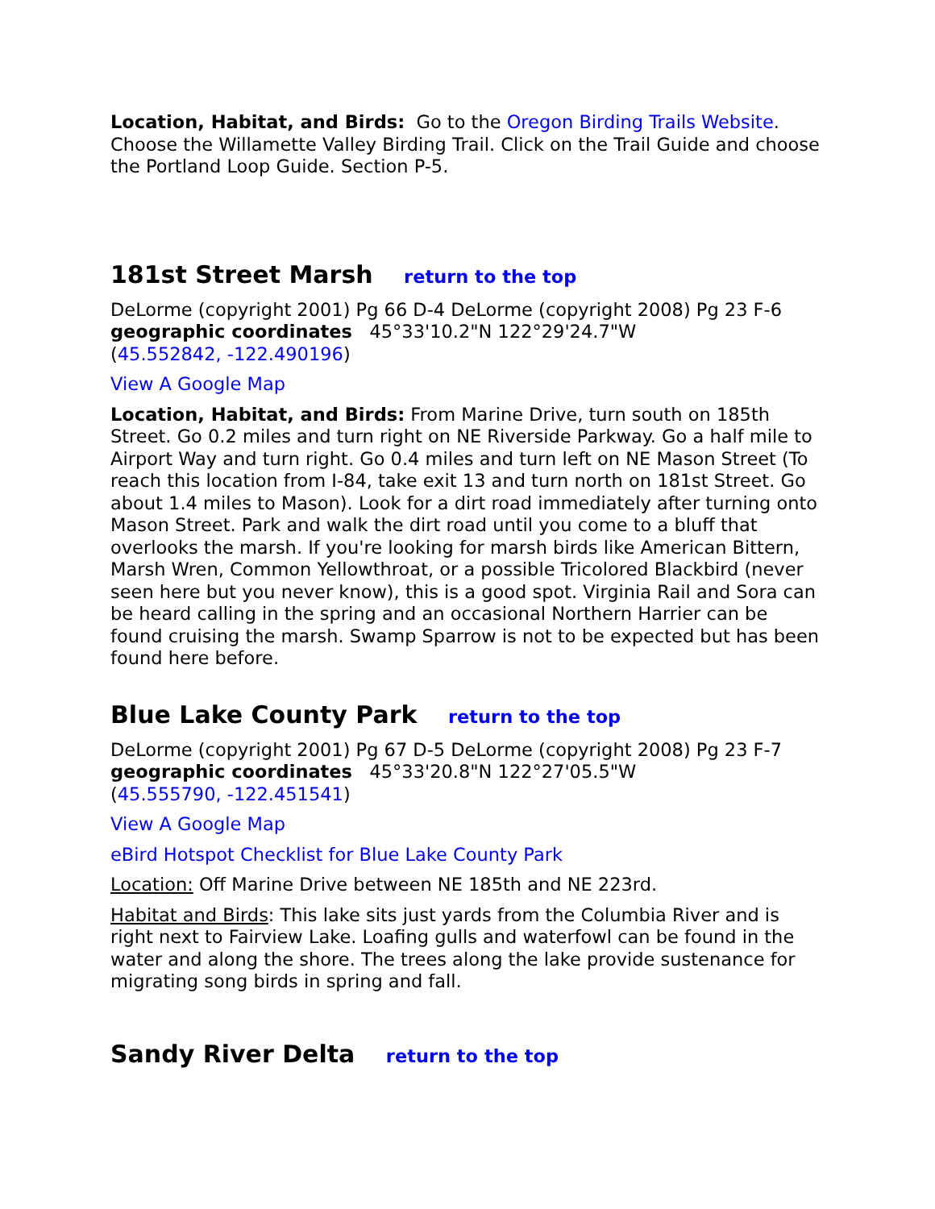Location, Habitat, and Birds: Go to the Oregon Birding Trails Website. Choose the Willamette Valley Birding Trail. Click on the Trail Guide and choose the Portland Loop Guide. Section P-5.
181st Street Marsh return to the top
DeLorme (copyright 2001) Pg 66 D-4 DeLorme (copyright 2008) Pg 23 F-6
geographic coordinates 45°33'10.2"N 122°29'24.7"W
(45.552842, -122.490196)
View A Google Map
Location, Habitat, and Birds: From Marine Drive, turn south on 185th Street. Go 0.2 miles and turn right on NE Riverside Parkway. Go a half mile to Airport Way and turn right. Go 0.4 miles and turn left on NE Mason Street (To reach this location from I-84, take exit 13 and turn north on 181st Street. Go about 1.4 miles to Mason). Look for a dirt road immediately after turning onto Mason Street. Park and walk the dirt road until you come to a bluff that overlooks the marsh. If you're looking for marsh birds like American Bittern, Marsh Wren, Common Yellowthroat, or a possible Tricolored Blackbird (never seen here but you never know), this is a good spot. Virginia Rail and Sora can be heard calling in the spring and an occasional Northern Harrier can be found cruising the marsh. Swamp Sparrow is not to be expected but has been found here before.
Blue Lake County Park return to the top
DeLorme (copyright 2001) Pg 67 D-5 DeLorme (copyright 2008) Pg 23 F-7
geographic coordinates 45°33'20.8"N 122°27'05.5"W
(45.555790, -122.451541)
View A Google Map
eBird Hotspot Checklist for Blue Lake County Park
Location: Off Marine Drive between NE 185th and NE 223rd.
Habitat and Birds: This lake sits just yards from the Columbia River and is right next to Fairview Lake. Loafing gulls and waterfowl can be found in the water and along the shore. The trees along the lake provide sustenance for migrating song birds in spring and fall.
Sandy River Delta return to the top